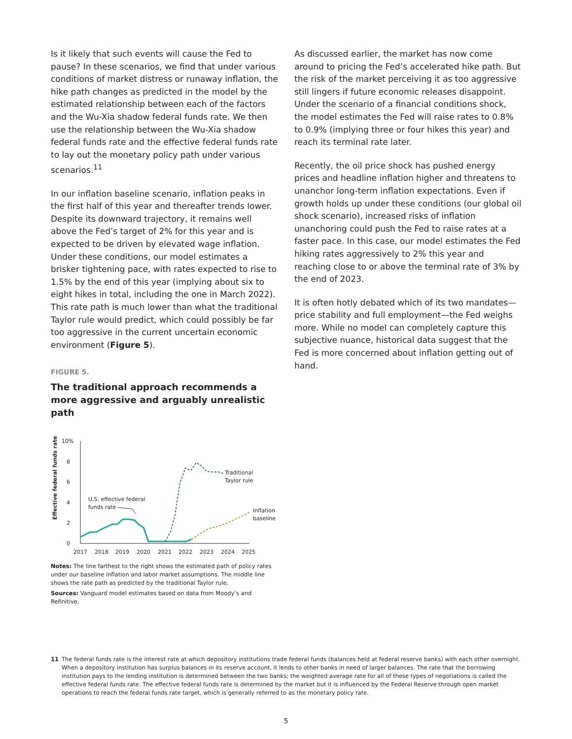Is it likely that such events will cause the Fed to pause? In these scenarios, we find that under various conditions of market distress or runaway inflation, the hike path changes as predicted in the model by the estimated relationship between each of the factors and the Wu-Xia shadow federal funds rate. We then use the relationship between the Wu-Xia shadow federal funds rate and the effective federal funds rate to lay out the monetary policy path under various scenarios.<sup>11</sup>
In our inflation baseline scenario, inflation peaks in the first half of this year and thereafter trends lower. Despite its downward trajectory, it remains well above the Fed’s target of 2% for this year and is expected to be driven by elevated wage inflation. Under these conditions, our model estimates a brisker tightening pace, with rates expected to rise to 1.5% by the end of this year (implying about six to eight hikes in total, including the one in March 2022). This rate path is much lower than what the traditional Taylor rule would predict, which could possibly be far too aggressive in the current uncertain economic environment (Figure 5).
FIGURE 5.
The traditional approach recommends a more aggressive and arguably unrealistic path
Effective federal funds rate
10%
8
6
4
2
0
2017
2018
2019
2020
2021
2022
2023
2024
2025
Traditional
Taylor rule
Inflation
baseline
U.S. effective federal
funds rate
Notes: The line farthest to the right shows the estimated path of policy rates under our baseline inflation and labor market assumptions. The middle line shows the rate path as predicted by the traditional Taylor rule.
Sources: Vanguard model estimates based on data from Moody’s and Refinitive.
As discussed earlier, the market has now come around to pricing the Fed’s accelerated hike path. But the risk of the market perceiving it as too aggressive still lingers if future economic releases disappoint. Under the scenario of a financial conditions shock, the model estimates the Fed will raise rates to 0.8% to 0.9% (implying three or four hikes this year) and reach its terminal rate later.
Recently, the oil price shock has pushed energy prices and headline inflation higher and threatens to unanchor long-term inflation expectations. Even if growth holds up under these conditions (our global oil shock scenario), increased risks of inflation unanchoring could push the Fed to raise rates at a faster pace. In this case, our model estimates the Fed hiking rates aggressively to 2% this year and reaching close to or above the terminal rate of 3% by the end of 2023.
It is often hotly debated which of its two mandates—price stability and full employment—the Fed weighs more. While no model can completely capture this subjective nuance, historical data suggest that the Fed is more concerned about inflation getting out of hand.
11 The federal funds rate is the interest rate at which depository institutions trade federal funds (balances held at federal reserve banks) with each other overnight. When a depository institution has surplus balances in its reserve account, it lends to other banks in need of larger balances. The rate that the borrowing institution pays to the lending institution is determined between the two banks; the weighted average rate for all of these types of negotiations is called the effective federal funds rate. The effective federal funds rate is determined by the market but it is influenced by the Federal Reserve through open market operations to reach the federal funds rate target, which is generally referred to as the monetary policy rate.
5